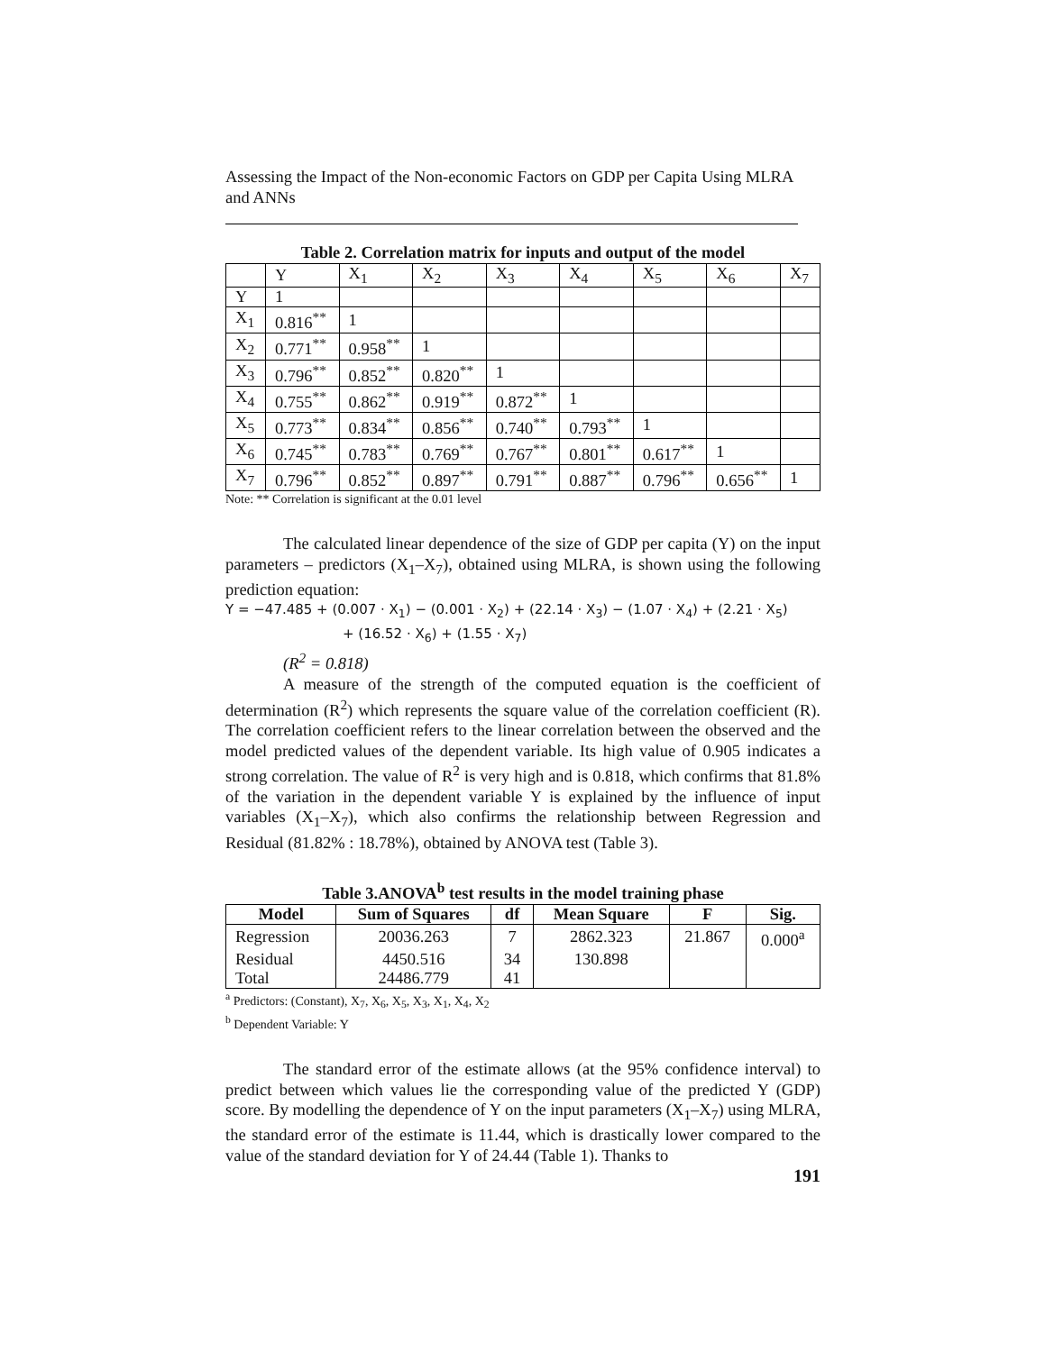Assessing the Impact of the Non-economic Factors on GDP per Capita Using MLRA and ANNs
Table 2. Correlation matrix for inputs and output of the model
| | Y | X<sub>1</sub> | X<sub>2</sub> | X<sub>3</sub> | X<sub>4</sub> | X<sub>5</sub> | X<sub>6</sub> | X<sub>7</sub> |
| Y | 1 | | | | | | | |
| X<sub>1</sub> | 0.816<sup>**</sup> | 1 | | | | | | |
| X<sub>2</sub> | 0.771<sup>**</sup> | 0.958<sup>**</sup> | 1 | | | | | |
| X<sub>3</sub> | 0.796<sup>**</sup> | 0.852<sup>**</sup> | 0.820<sup>**</sup> | 1 | | | | |
| X<sub>4</sub> | 0.755<sup>**</sup> | 0.862<sup>**</sup> | 0.919<sup>**</sup> | 0.872<sup>**</sup> | 1 | | | |
| X<sub>5</sub> | 0.773<sup>**</sup> | 0.834<sup>**</sup> | 0.856<sup>**</sup> | 0.740<sup>**</sup> | 0.793<sup>**</sup> | 1 | | |
| X<sub>6</sub> | 0.745<sup>**</sup> | 0.783<sup>**</sup> | 0.769<sup>**</sup> | 0.767<sup>**</sup> | 0.801<sup>**</sup> | 0.617<sup>**</sup> | 1 | |
| X<sub>7</sub> | 0.796<sup>**</sup> | 0.852<sup>**</sup> | 0.897<sup>**</sup> | 0.791<sup>**</sup> | 0.887<sup>**</sup> | 0.796<sup>**</sup> | 0.656<sup>**</sup> | 1 |
Note: ** Correlation is significant at the 0.01 level
The calculated linear dependence of the size of GDP per capita (Y) on the input parameters – predictors (X<sub>1</sub>–X<sub>7</sub>), obtained using MLRA, is shown using the following prediction equation:
Y = −47.485 + (0.007 · X<sub>1</sub>) − (0.001 · X<sub>2</sub>) + (22.14 · X<sub>3</sub>) − (1.07 · X<sub>4</sub>) + (2.21 · X<sub>5</sub>)
+ (16.52 · X<sub>6</sub>) + (1.55 · X<sub>7</sub>)
(R<sup>2</sup> = 0.818)
A measure of the strength of the computed equation is the coefficient of determination (R<sup>2</sup>) which represents the square value of the correlation coefficient (R). The correlation coefficient refers to the linear correlation between the observed and the model predicted values of the dependent variable. Its high value of 0.905 indicates a strong correlation. The value of R<sup>2</sup> is very high and is 0.818, which confirms that 81.8% of the variation in the dependent variable Y is explained by the influence of input variables (X<sub>1</sub>–X<sub>7</sub>), which also confirms the relationship between Regression and Residual (81.82% : 18.78%), obtained by ANOVA test (Table 3).
Table 3.ANOVA<sup>b</sup> test results in the model training phase
| Model | Sum of Squares | df | Mean Square | F | Sig. |
| --- | --- | --- | --- | --- | --- |
| Regression | 20036.263 | 7 | 2862.323 | 21.867 | 0.000<sup>a</sup> |
| Residual | 4450.516 | 34 | 130.898 | | |
| Total | 24486.779 | 41 | | | |
<sup>a</sup> Predictors: (Constant), X<sub>7</sub>, X<sub>6</sub>, X<sub>5</sub>, X<sub>3</sub>, X<sub>1</sub>, X<sub>4</sub>, X<sub>2</sub>
<sup>b</sup> Dependent Variable: Y
The standard error of the estimate allows (at the 95% confidence interval) to predict between which values lie the corresponding value of the predicted Y (GDP) score. By modelling the dependence of Y on the input parameters (X<sub>1</sub>–X<sub>7</sub>) using MLRA, the standard error of the estimate is 11.44, which is drastically lower compared to the value of the standard deviation for Y of 24.44 (Table 1). Thanks to
191